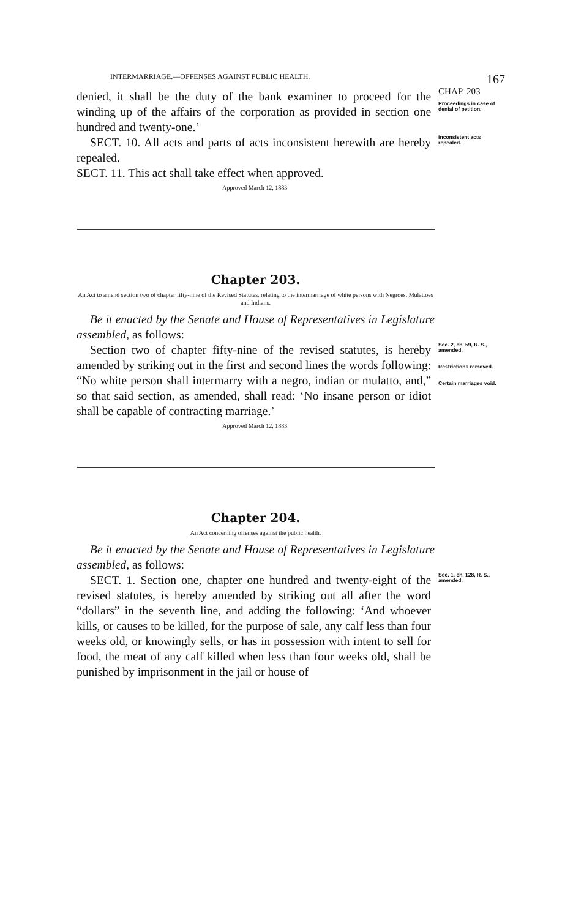INTERMARRIAGE.—OFFENSES AGAINST PUBLIC HEALTH. 167
denied, it shall be the duty of the bank examiner to proceed for the winding up of the affairs of the corporation as provided in section one hundred and twenty-one.’
CHAP. 203
Proceedings in case of denial of petition.
SECT. 10. All acts and parts of acts inconsistent herewith are hereby repealed.
SECT. 11. This act shall take effect when approved.
Inconsistent acts repealed.
Approved March 12, 1883.
Chapter 203.
An Act to amend section two of chapter fifty-nine of the Revised Statutes, relating to the intermarriage of white persons with Negroes, Mulattoes and Indians.
Be it enacted by the Senate and House of Representatives in Legislature assembled, as follows:
Section two of chapter fifty-nine of the revised statutes, is hereby amended by striking out in the first and second lines the words following: “No white person shall intermarry with a negro, indian or mulatto, and,” so that said section, as amended, shall read: ‘No insane person or idiot shall be capable of contracting marriage.’
Sec. 2, ch. 59, R. S., amended.
Restrictions removed.
Certain marriages void.
Approved March 12, 1883.
Chapter 204.
An Act concerning offenses against the public health.
Be it enacted by the Senate and House of Representatives in Legislature assembled, as follows:
SECT. 1. Section one, chapter one hundred and twenty-eight of the revised statutes, is hereby amended by striking out all after the word “dollars” in the seventh line, and adding the following: ‘And whoever kills, or causes to be killed, for the purpose of sale, any calf less than four weeks old, or knowingly sells, or has in possession with intent to sell for food, the meat of any calf killed when less than four weeks old, shall be punished by imprisonment in the jail or house of
Sec. 1, ch. 128, R. S., amended.